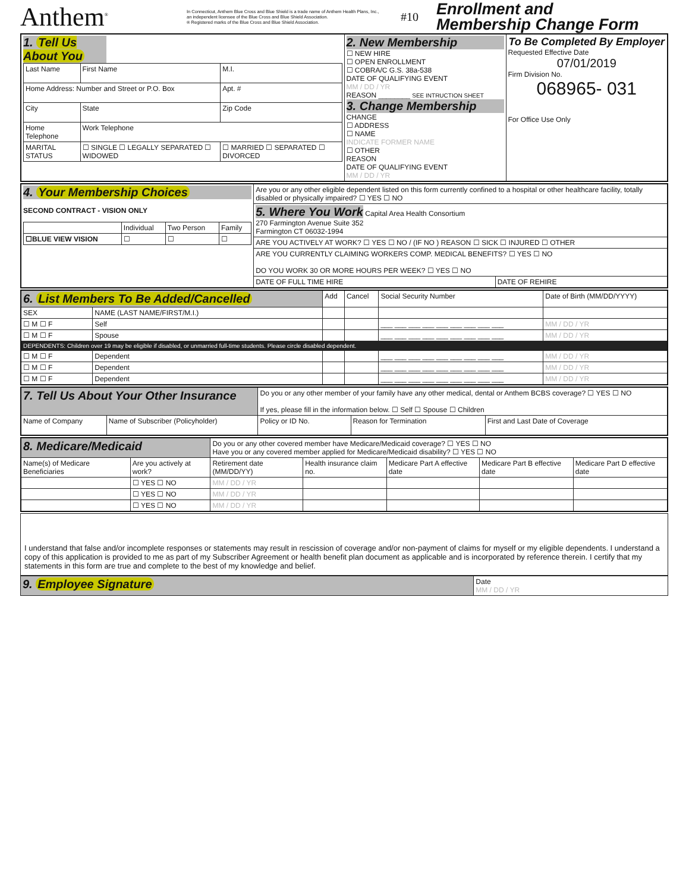Anthem<sup>®</sup>
In Connecticut, Anthem Blue Cross and Blue Shield is a trade name of Anthem Health Plans, Inc., an independent licensee of the Blue Cross and Blue Shield Association.
® Registered marks of the Blue Cross and Blue Shield Association.
#10
Enrollment and
Membership Change Form
| 1. Tell Us About You / Last Name / First Name / M.I. / / Home Address: Number and Street or P.O. Box / / Apt. # / / City / State / Zip Code / / Home Telephone / Work Telephone / / / MARITAL STATUS / ☐ SINGLE ☐ LEGALLY SEPARATED ☐ WIDOWED / ☐ MARRIED ☐ SEPARATED ☐ DIVORCED / | 2. New Membership ☐ NEW HIRE ☐ OPEN ENROLLMENT ☐ COBRA/C G.S. 38a-538 DATE OF QUALIFYING EVENT MM / DD / YR REASON ________ SEE INTRUCTION SHEET 3. Change Membership CHANGE ☐ ADDRESS ☐ NAME INDICATE FORMER NAME ☐ OTHER REASON DATE OF QUALIFYING EVENT MM / DD / YR | To Be Completed By Employer Requested Effective Date 07/01/2019 Firm Division No. 068965- 031 For Office Use Only |
| 4. Your Membership Choices SECOND CONTRACT - VISION ONLY / / Individual / Two Person / Family / / ☐BLUE VIEW VISION / ☐ / ☐ / ☐ / | Are you or any other eligible dependent listed on this form currently confined to a hospital or other healthcare facility, totally disabled or physically impaired? ☐ YES ☐ NO | |
| | 5. Where You Work Capital Area Health Consortium 270 Farmington Avenue Suite 352 Farmington CT 06032-1994 | |
| | ARE YOU ACTIVELY AT WORK? ☐ YES ☐ NO / (IF NO ) REASON ☐ SICK ☐ INJURED ☐ OTHER | |
| | ARE YOU CURRENTLY CLAIMING WORKERS COMP. MEDICAL BENEFITS? ☐ YES ☐ NO DO YOU WORK 30 OR MORE HOURS PER WEEK? ☐ YES ☐ NO | |
| | DATE OF FULL TIME HIRE | DATE OF REHIRE |
| 6. List Members To Be Added/Cancelled | | Add | Cancel | Social Security Number | Date of Birth (MM/DD/YYYY) |
| SEX | NAME (LAST NAME/FIRST/M.I.) | | | | |
| ☐ M ☐ F | Self | | | ___ ___ ___ ___ ___ ___ ___ ___ ___ | MM / DD / YR |
| ☐ M ☐ F | Spouse | | | ___ ___ ___ ___ ___ ___ ___ ___ ___ | MM / DD / YR |
| DEPENDENTS: Children over 19 may be eligible if disabled, or unmarried full-time students. Please circle disabled dependent. | | | | | |
| ☐ M ☐ F | Dependent | | | ___ ___ ___ ___ ___ ___ ___ ___ ___ | MM / DD / YR |
| ☐ M ☐ F | Dependent | | | ___ ___ ___ ___ ___ ___ ___ ___ ___ | MM / DD / YR |
| ☐ M ☐ F | Dependent | | | ___ ___ ___ ___ ___ ___ ___ ___ ___ | MM / DD / YR |
| 7. Tell Us About Your Other Insurance | | Do you or any other member of your family have any other medical, dental or Anthem BCBS coverage? ☐ YES ☐ NO If yes, please fill in the information below. ☐ Self ☐ Spouse ☐ Children | | |
| Name of Company | Name of Subscriber (Policyholder) | Policy or ID No. | Reason for Termination | First and Last Date of Coverage |
| 8. Medicare/Medicaid | | Do you or any other covered member have Medicare/Medicaid coverage? ☐ YES ☐ NO Have you or any covered member applied for Medicare/Medicaid disability? ☐ YES ☐ NO | | | | |
| Name(s) of Medicare Beneficiaries | Are you actively at work? | Retirement date (MM/DD/YY) | Health insurance claim no. | Medicare Part A effective date | Medicare Part B effective date | Medicare Part D effective date |
| | ☐ YES ☐ NO | MM / DD / YR | | | | |
| | ☐ YES ☐ NO | MM / DD / YR | | | | |
| | ☐ YES ☐ NO | MM / DD / YR | | | | |
I understand that false and/or incomplete responses or statements may result in rescission of coverage and/or non-payment of claims for myself or my eligible dependents. I understand a copy of this application is provided to me as part of my Subscriber Agreement or health benefit plan document as applicable and is incorporated by reference therein. I certify that my statements in this form are true and complete to the best of my knowledge and belief.
| 9. Employee Signature | Date MM / DD / YR |